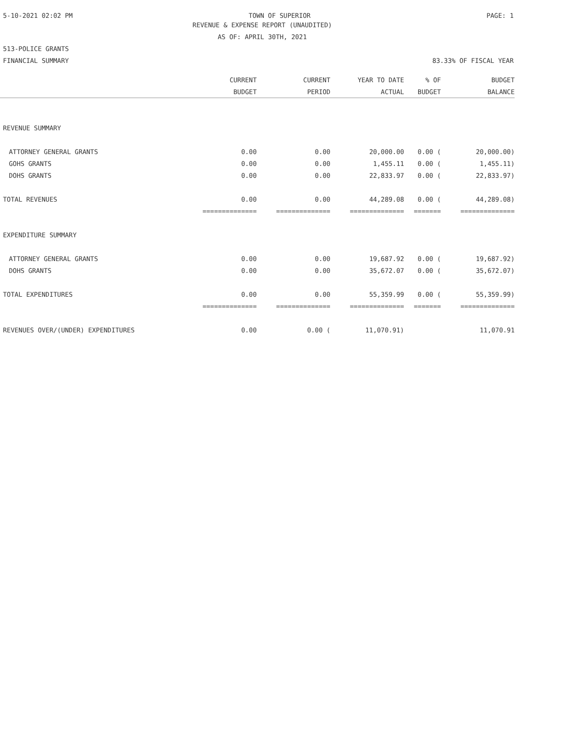5-10-2021 02:02 PM TOWN OF SUPERIOR PAGE: 1
REVENUE & EXPENSE REPORT (UNAUDITED)
AS OF: APRIL 30TH, 2021
513-POLICE GRANTS
FINANCIAL SUMMARY 83.33% OF FISCAL YEAR
| | CURRENT | CURRENT | YEAR TO DATE | % OF | BUDGET |
| --- | --- | --- | --- | --- | --- |
| | BUDGET | PERIOD | ACTUAL | BUDGET | BALANCE |
| REVENUE SUMMARY | | | | | |
| ATTORNEY GENERAL GRANTS | 0.00 | 0.00 | 20,000.00 | 0.00 ( | 20,000.00) |
| GOHS GRANTS | 0.00 | 0.00 | 1,455.11 | 0.00 ( | 1,455.11) |
| DOHS GRANTS | 0.00 | 0.00 | 22,833.97 | 0.00 ( | 22,833.97) |
| TOTAL REVENUES | 0.00 | 0.00 | 44,289.08 | 0.00 ( | 44,289.08) |
| | ============== | ============== | ============== | ======= | ============== |
| EXPENDITURE SUMMARY | | | | | |
| ATTORNEY GENERAL GRANTS | 0.00 | 0.00 | 19,687.92 | 0.00 ( | 19,687.92) |
| DOHS GRANTS | 0.00 | 0.00 | 35,672.07 | 0.00 ( | 35,672.07) |
| TOTAL EXPENDITURES | 0.00 | 0.00 | 55,359.99 | 0.00 ( | 55,359.99) |
| | ============== | ============== | ============== | ======= | ============== |
| REVENUES OVER/(UNDER) EXPENDITURES | 0.00 | 0.00 ( | 11,070.91) | | 11,070.91 |